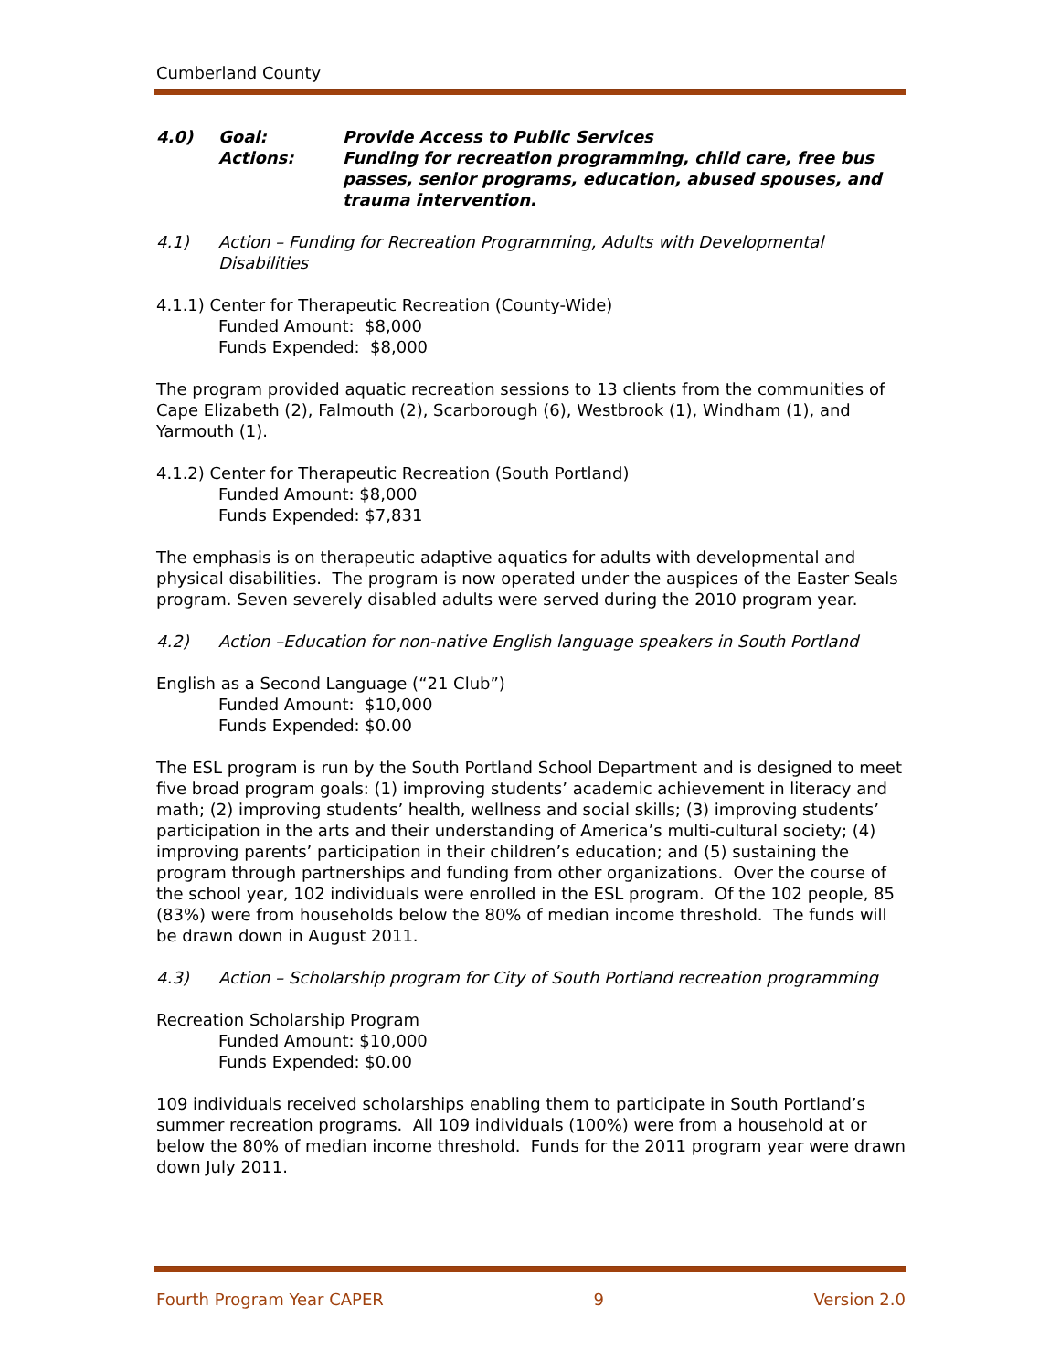Cumberland County
4.0) Goal: Provide Access to Public Services
Actions: Funding for recreation programming, child care, free bus passes, senior programs, education, abused spouses, and trauma intervention.
4.1) Action – Funding for Recreation Programming, Adults with Developmental Disabilities
4.1.1) Center for Therapeutic Recreation (County-Wide)
Funded Amount: $8,000
Funds Expended: $8,000
The program provided aquatic recreation sessions to 13 clients from the communities of Cape Elizabeth (2), Falmouth (2), Scarborough (6), Westbrook (1), Windham (1), and Yarmouth (1).
4.1.2) Center for Therapeutic Recreation (South Portland)
Funded Amount: $8,000
Funds Expended: $7,831
The emphasis is on therapeutic adaptive aquatics for adults with developmental and physical disabilities. The program is now operated under the auspices of the Easter Seals program. Seven severely disabled adults were served during the 2010 program year.
4.2) Action –Education for non-native English language speakers in South Portland
English as a Second Language (“21 Club”)
Funded Amount: $10,000
Funds Expended: $0.00
The ESL program is run by the South Portland School Department and is designed to meet five broad program goals: (1) improving students’ academic achievement in literacy and math; (2) improving students’ health, wellness and social skills; (3) improving students’ participation in the arts and their understanding of America’s multi-cultural society; (4) improving parents’ participation in their children’s education; and (5) sustaining the program through partnerships and funding from other organizations. Over the course of the school year, 102 individuals were enrolled in the ESL program. Of the 102 people, 85 (83%) were from households below the 80% of median income threshold. The funds will be drawn down in August 2011.
4.3) Action – Scholarship program for City of South Portland recreation programming
Recreation Scholarship Program
Funded Amount: $10,000
Funds Expended: $0.00
109 individuals received scholarships enabling them to participate in South Portland’s summer recreation programs. All 109 individuals (100%) were from a household at or below the 80% of median income threshold. Funds for the 2011 program year were drawn down July 2011.
Fourth Program Year CAPER 9 Version 2.0